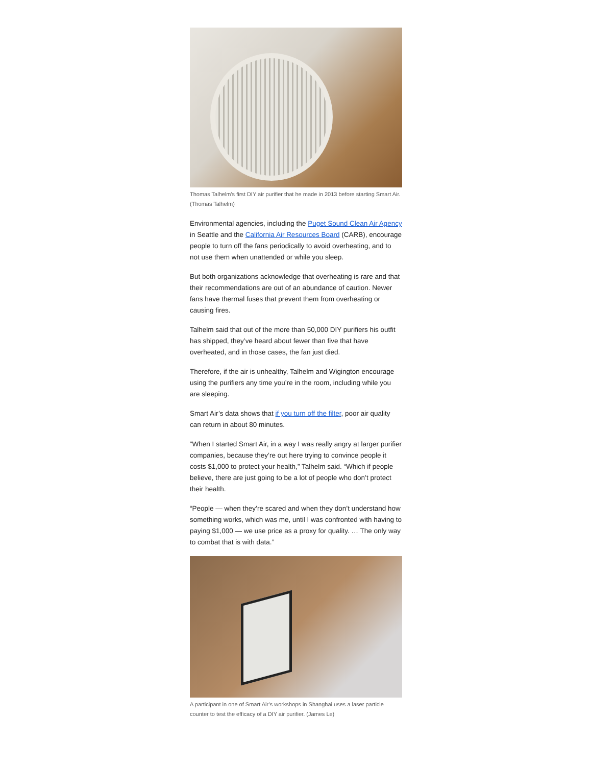Thomas Talhelm's first DIY air purifier that he made in 2013 before starting Smart Air.(Thomas Talhelm)
Environmental agencies, including the Puget Sound Clean Air Agency in Seattle and the California Air Resources Board (CARB), encourage people to turn off the fans periodically to avoid overheating, and to not use them when unattended or while you sleep.
But both organizations acknowledge that overheating is rare and that their recommendations are out of an abundance of caution. Newer fans have thermal fuses that prevent them from overheating or causing fires.
Talhelm said that out of the more than 50,000 DIY purifiers his outfit has shipped, they’ve heard about fewer than five that have overheated, and in those cases, the fan just died.
Therefore, if the air is unhealthy, Talhelm and Wigington encourage using the purifiers any time you’re in the room, including while you are sleeping.
Smart Air’s data shows that if you turn off the filter, poor air quality can return in about 80 minutes.
“When I started Smart Air, in a way I was really angry at larger purifier companies, because they’re out here trying to convince people it costs $1,000 to protect your health,” Talhelm said. “Which if people believe, there are just going to be a lot of people who don’t protect their health.
“People — when they’re scared and when they don’t understand how something works, which was me, until I was confronted with having to paying $1,000 — we use price as a proxy for quality. … The only way to combat that is with data.”
A participant in one of Smart Air’s workshops in Shanghai uses a laser particle counter to test the efficacy of a DIY air purifier. (James Le)